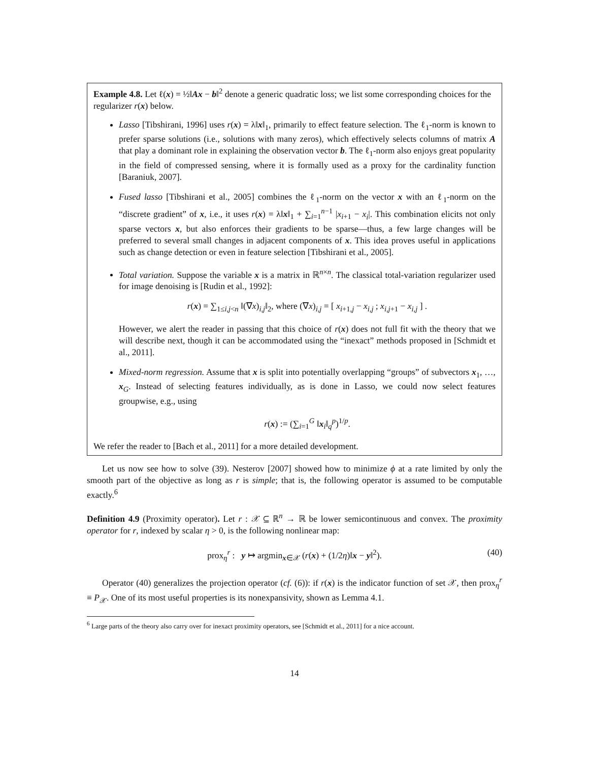Example 4.8. Let ℓ(x) = ½‖Ax − b‖<sup>2</sup> denote a generic quadratic loss; we list some corresponding choices for the regularizer r(x) below.
Lasso [Tibshirani, 1996] uses r(x) = λ‖x‖<sub>1</sub>, primarily to effect feature selection. The ℓ<sub>1</sub>-norm is known to prefer sparse solutions (i.e., solutions with many zeros), which effectively selects columns of matrix A that play a dominant role in explaining the observation vector b. The ℓ<sub>1</sub>-norm also enjoys great popularity in the field of compressed sensing, where it is formally used as a proxy for the cardinality function [Baraniuk, 2007].
Fused lasso [Tibshirani et al., 2005] combines the ℓ<sub>1</sub>-norm on the vector x with an ℓ<sub>1</sub>-norm on the “discrete gradient” of x, i.e., it uses r(x) = λ‖x‖<sub>1</sub> + ∑<sub>i=1</sub><sup>n−1</sup> |x<sub>i+1</sub> − x<sub>i</sub>|. This combination elicits not only sparse vectors x, but also enforces their gradients to be sparse—thus, a few large changes will be preferred to several small changes in adjacent components of x. This idea proves useful in applications such as change detection or even in feature selection [Tibshirani et al., 2005].
Total variation. Suppose the variable x is a matrix in ℝ<sup>n×n</sup>. The classical total-variation regularizer used for image denoising is [Rudin et al., 1992]:
r(x) = ∑<sub>1≤i,j<n</sub> ‖(∇x)<sub>i,j</sub>‖<sub>2</sub>, where (∇x)<sub>i,j</sub> = [ x<sub>i+1,j</sub> − x<sub>i,j</sub> ; x<sub>i,j+1</sub> − x<sub>i,j</sub> ] .
However, we alert the reader in passing that this choice of r(x) does not full fit with the theory that we will describe next, though it can be accommodated using the “inexact” methods proposed in [Schmidt et al., 2011].
Mixed-norm regression. Assume that x is split into potentially overlapping “groups” of subvectors x<sub>1</sub>, …, x<sub>G</sub>. Instead of selecting features individually, as is done in Lasso, we could now select features groupwise, e.g., using
r(x) := (∑<sub>i=1</sub><sup>G</sup> ‖x<sub>i</sub>‖<sub>q</sub><sup>p</sup>)<sup>1/p</sup>.
We refer the reader to [Bach et al., 2011] for a more detailed development.
Let us now see how to solve (39). Nesterov [2007] showed how to minimize ϕ at a rate limited by only the smooth part of the objective as long as r is simple; that is, the following operator is assumed to be computable exactly.<sup>6</sup>
Definition 4.9 (Proximity operator). Let r : 𝒳 ⊆ ℝ<sup>n</sup> → ℝ be lower semicontinuous and convex. The proximity operator for r, indexed by scalar η > 0, is the following nonlinear map:
prox<sub>η</sub><sup>r</sup> : y ↦ argmin<sub>x∈𝒳</sub> (r(x) + (1/2η)‖x − y‖<sup>2</sup>). (40)
Operator (40) generalizes the projection operator (cf. (6)): if r(x) is the indicator function of set 𝒳, then prox<sub>η</sub><sup>r</sup> ≡ P<sub>𝒳</sub>. One of its most useful properties is its nonexpansivity, shown as Lemma 4.1.
<sup>6</sup> Large parts of the theory also carry over for inexact proximity operators, see [Schmidt et al., 2011] for a nice account.
14